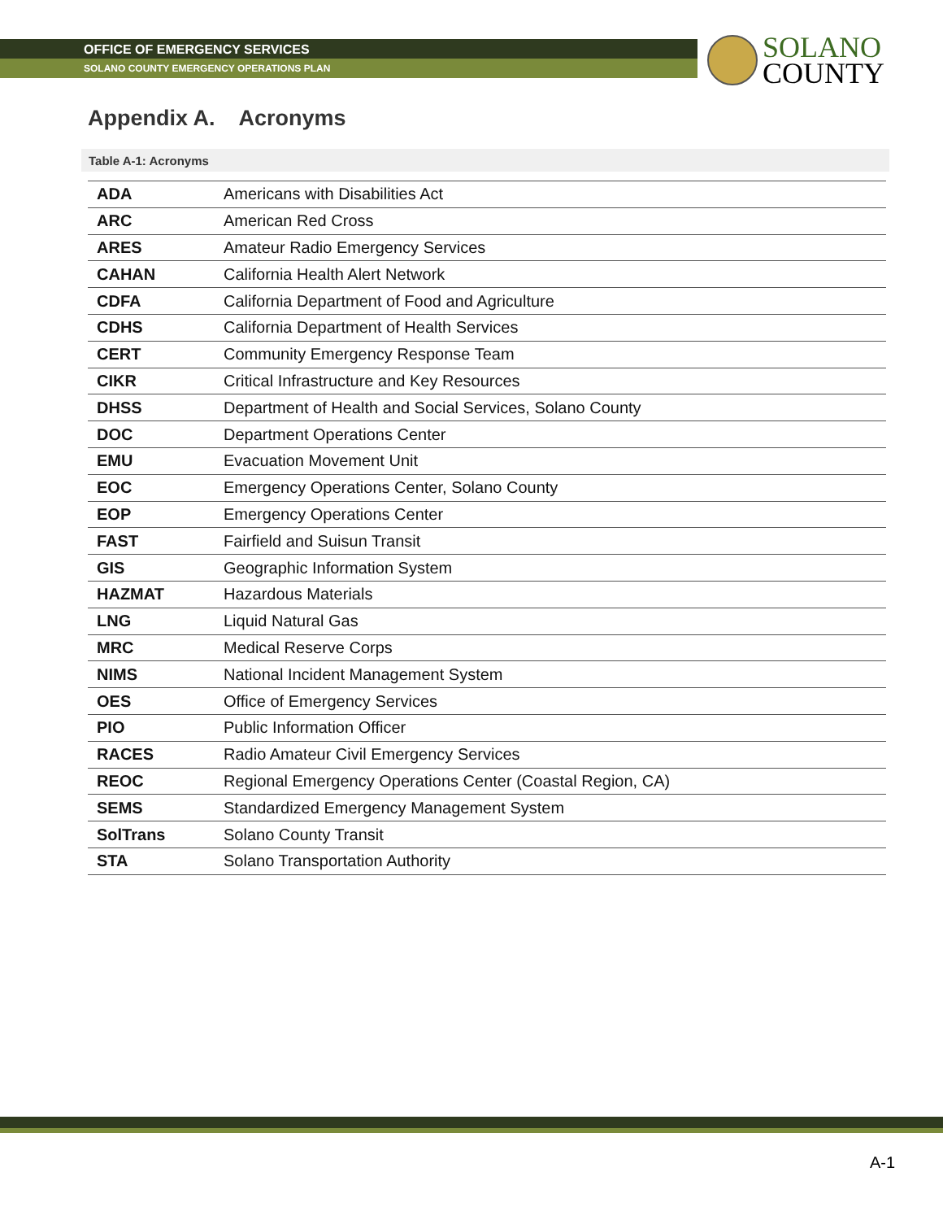OFFICE OF EMERGENCY SERVICES
SOLANO COUNTY EMERGENCY OPERATIONS PLAN
SOLANO
COUNTY
Appendix A. Acronyms
Table A-1: Acronyms
| ADA | Americans with Disabilities Act |
| ARC | American Red Cross |
| ARES | Amateur Radio Emergency Services |
| CAHAN | California Health Alert Network |
| CDFA | California Department of Food and Agriculture |
| CDHS | California Department of Health Services |
| CERT | Community Emergency Response Team |
| CIKR | Critical Infrastructure and Key Resources |
| DHSS | Department of Health and Social Services, Solano County |
| DOC | Department Operations Center |
| EMU | Evacuation Movement Unit |
| EOC | Emergency Operations Center, Solano County |
| EOP | Emergency Operations Center |
| FAST | Fairfield and Suisun Transit |
| GIS | Geographic Information System |
| HAZMAT | Hazardous Materials |
| LNG | Liquid Natural Gas |
| MRC | Medical Reserve Corps |
| NIMS | National Incident Management System |
| OES | Office of Emergency Services |
| PIO | Public Information Officer |
| RACES | Radio Amateur Civil Emergency Services |
| REOC | Regional Emergency Operations Center (Coastal Region, CA) |
| SEMS | Standardized Emergency Management System |
| SolTrans | Solano County Transit |
| STA | Solano Transportation Authority |
A-1